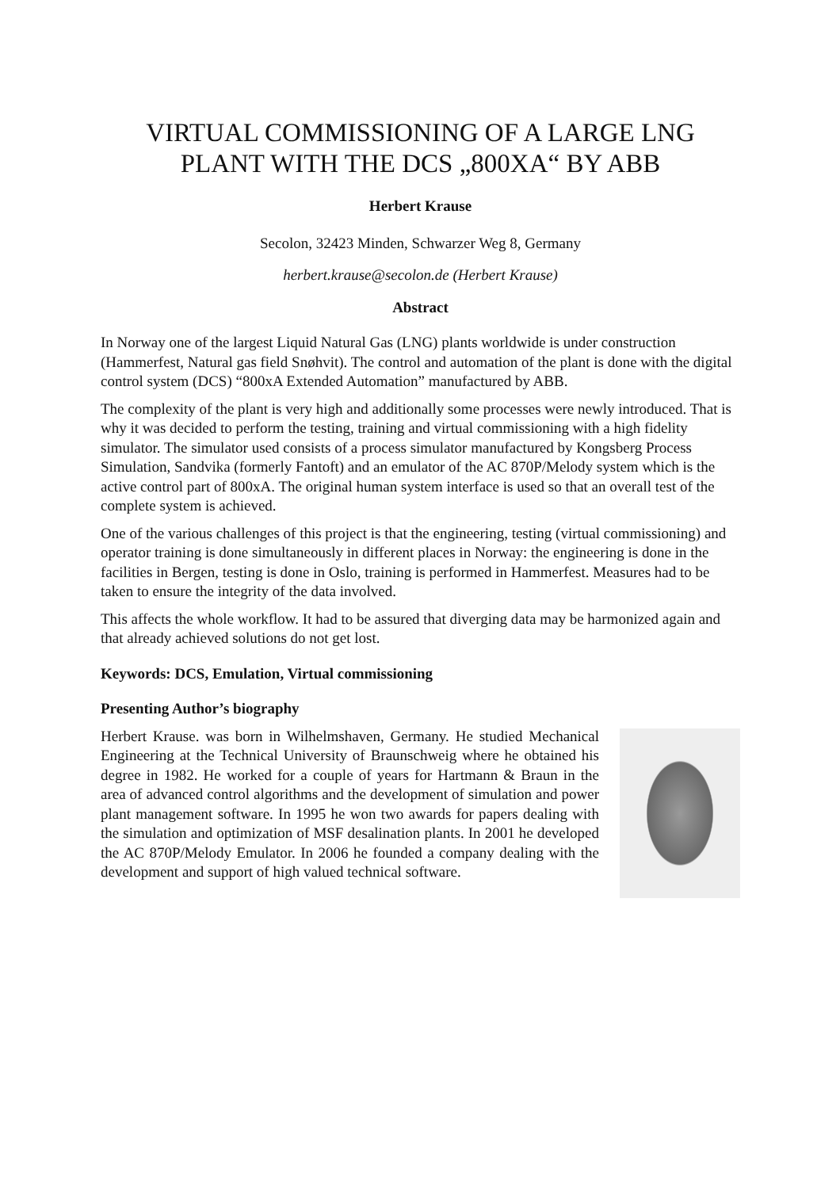VIRTUAL COMMISSIONING OF A LARGE LNG PLANT WITH THE DCS „800XA“ BY ABB
Herbert Krause
Secolon, 32423 Minden, Schwarzer Weg 8, Germany
herbert.krause@secolon.de (Herbert Krause)
Abstract
In Norway one of the largest Liquid Natural Gas (LNG) plants worldwide is under construction (Hammerfest, Natural gas field Snøhvit). The control and automation of the plant is done with the digital control system (DCS) “800xA Extended Automation” manufactured by ABB.
The complexity of the plant is very high and additionally some processes were newly introduced. That is why it was decided to perform the testing, training and virtual commissioning with a high fidelity simulator. The simulator used consists of a process simulator manufactured by Kongsberg Process Simulation, Sandvika (formerly Fantoft) and an emulator of the AC 870P/Melody system which is the active control part of 800xA. The original human system interface is used so that an overall test of the complete system is achieved.
One of the various challenges of this project is that the engineering, testing (virtual commissioning) and operator training is done simultaneously in different places in Norway: the engineering is done in the facilities in Bergen, testing is done in Oslo, training is performed in Hammerfest. Measures had to be taken to ensure the integrity of the data involved.
This affects the whole workflow. It had to be assured that diverging data may be harmonized again and that already achieved solutions do not get lost.
Keywords: DCS, Emulation, Virtual commissioning
Presenting Author’s biography
Herbert Krause. was born in Wilhelmshaven, Germany. He studied Mechanical Engineering at the Technical University of Braunschweig where he obtained his degree in 1982. He worked for a couple of years for Hartmann & Braun in the area of advanced control algorithms and the development of simulation and power plant management software. In 1995 he won two awards for papers dealing with the simulation and optimization of MSF desalination plants. In 2001 he developed the AC 870P/Melody Emulator. In 2006 he founded a company dealing with the development and support of high valued technical software.